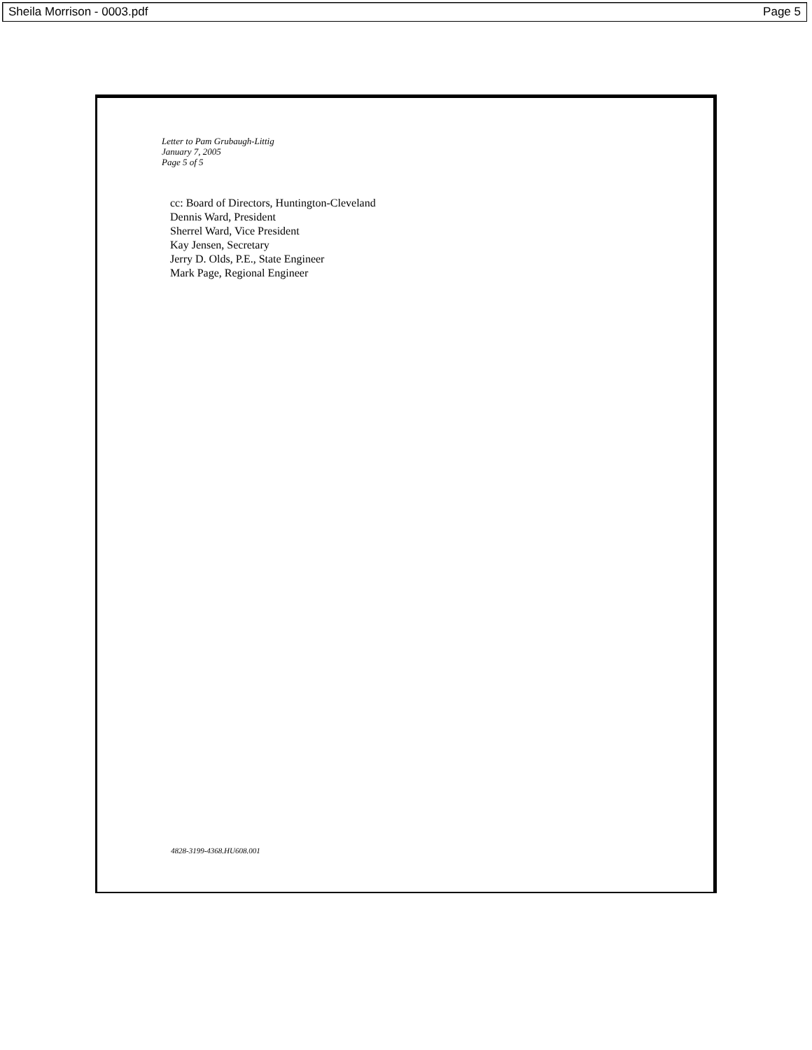Sheila Morrison - 0003.pdf Page 5
Letter to Pam Grubaugh-Littig
January 7, 2005
Page 5 of 5
cc: Board of Directors, Huntington-Cleveland
Dennis Ward, President
Sherrel Ward, Vice President
Kay Jensen, Secretary
Jerry D. Olds, P.E., State Engineer
Mark Page, Regional Engineer
4828-3199-4368.HU608.001